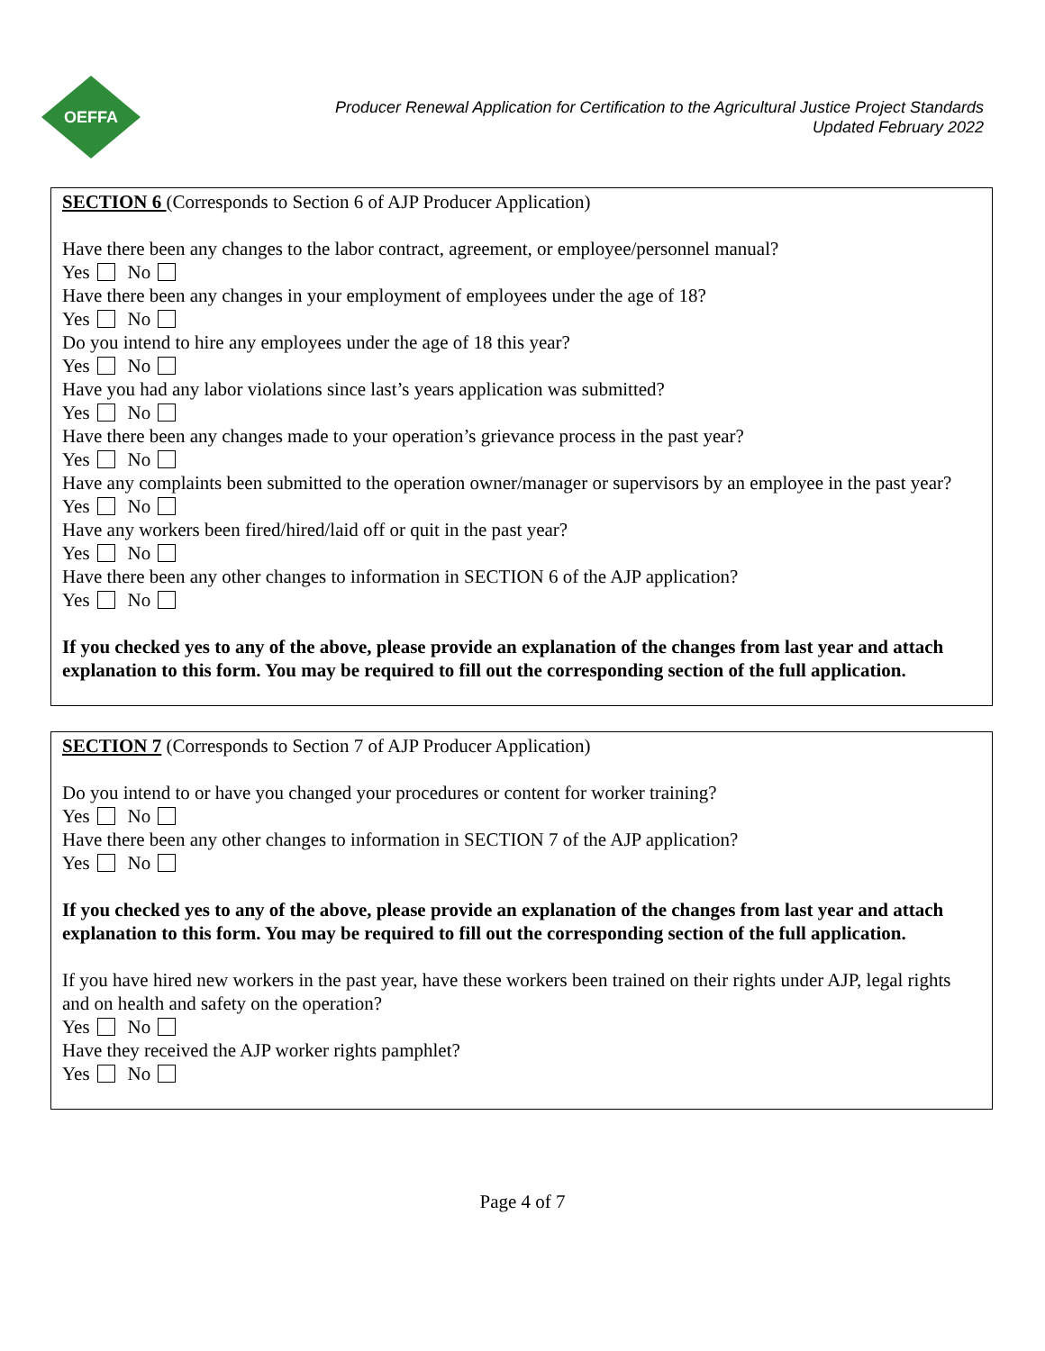OEFFA
Producer Renewal Application for Certification to the Agricultural Justice Project Standards
Updated February 2022
SECTION 6 (Corresponds to Section 6 of AJP Producer Application)
Have there been any changes to the labor contract, agreement, or employee/personnel manual?
Yes No
Have there been any changes in your employment of employees under the age of 18?
Yes No
Do you intend to hire any employees under the age of 18 this year?
Yes No
Have you had any labor violations since last’s years application was submitted?
Yes No
Have there been any changes made to your operation’s grievance process in the past year?
Yes No
Have any complaints been submitted to the operation owner/manager or supervisors by an employee in the past year?
Yes No
Have any workers been fired/hired/laid off or quit in the past year?
Yes No
Have there been any other changes to information in SECTION 6 of the AJP application?
Yes No
If you checked yes to any of the above, please provide an explanation of the changes from last year and attach explanation to this form. You may be required to fill out the corresponding section of the full application.
SECTION 7 (Corresponds to Section 7 of AJP Producer Application)
Do you intend to or have you changed your procedures or content for worker training?
Yes No
Have there been any other changes to information in SECTION 7 of the AJP application?
Yes No
If you checked yes to any of the above, please provide an explanation of the changes from last year and attach explanation to this form. You may be required to fill out the corresponding section of the full application.
If you have hired new workers in the past year, have these workers been trained on their rights under AJP, legal rights and on health and safety on the operation?
Yes No
Have they received the AJP worker rights pamphlet?
Yes No
Page 4 of 7